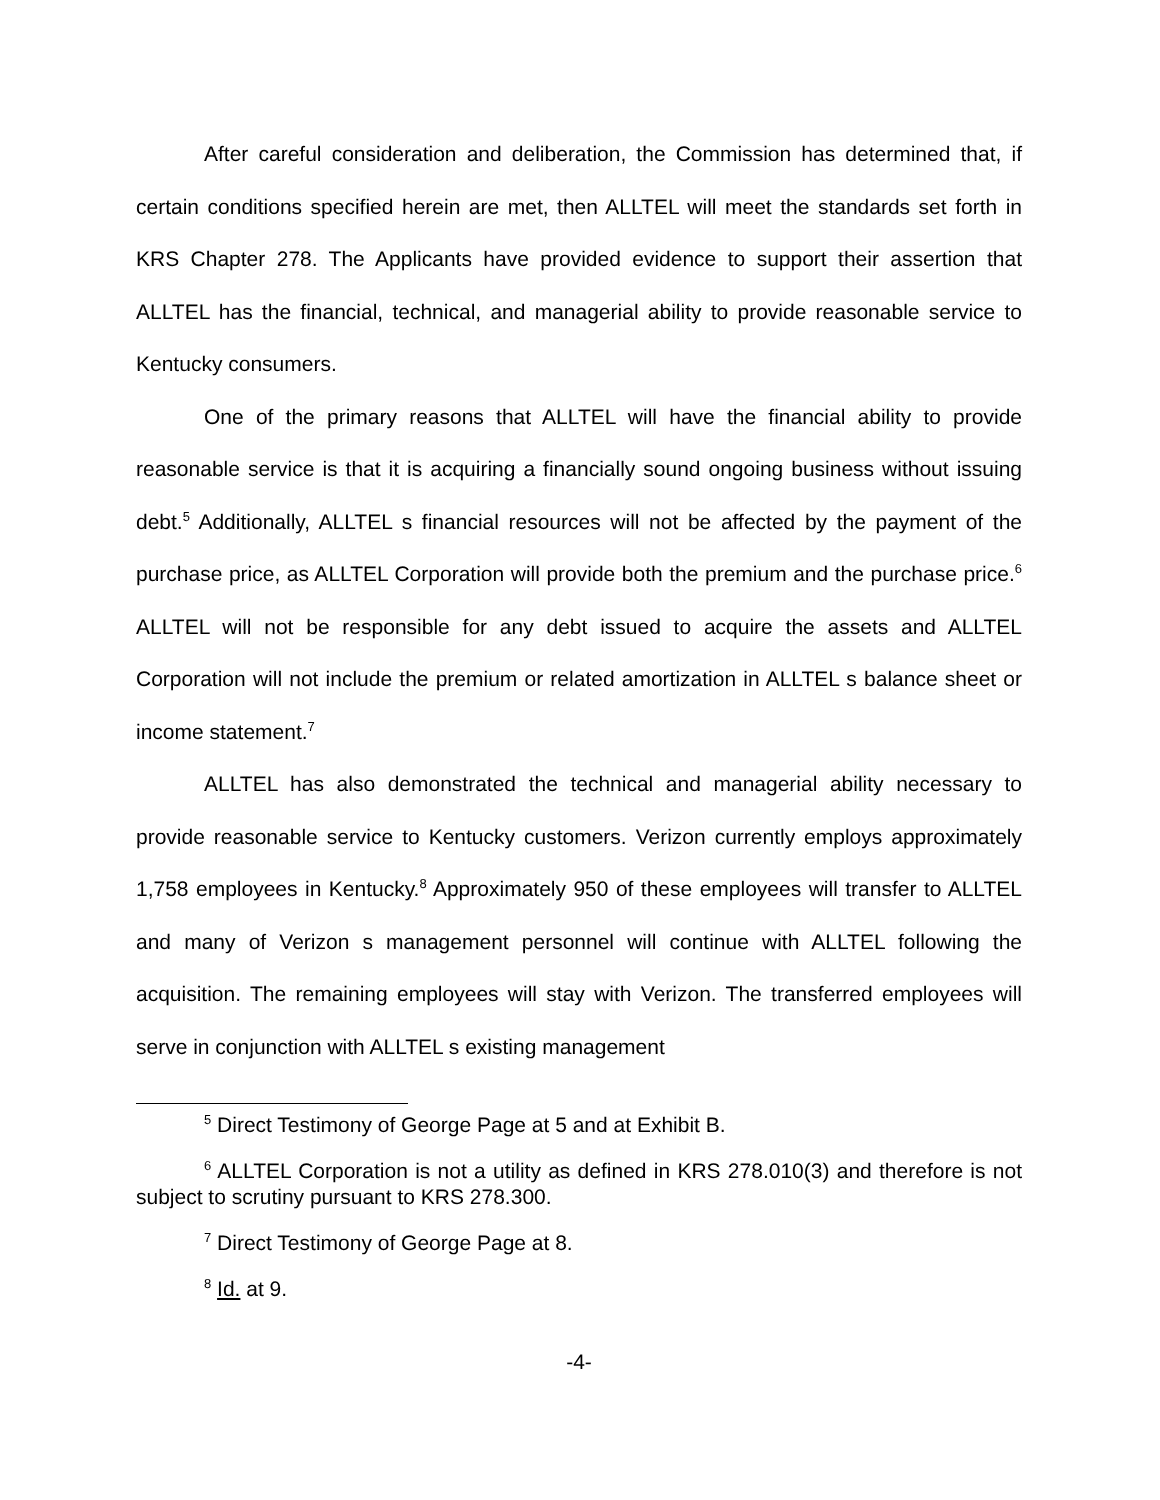After careful consideration and deliberation, the Commission has determined that, if certain conditions specified herein are met, then ALLTEL will meet the standards set forth in KRS Chapter 278. The Applicants have provided evidence to support their assertion that ALLTEL has the financial, technical, and managerial ability to provide reasonable service to Kentucky consumers.
One of the primary reasons that ALLTEL will have the financial ability to provide reasonable service is that it is acquiring a financially sound ongoing business without issuing debt.<sup>5</sup> Additionally, ALLTEL s financial resources will not be affected by the payment of the purchase price, as ALLTEL Corporation will provide both the premium and the purchase price.<sup>6</sup> ALLTEL will not be responsible for any debt issued to acquire the assets and ALLTEL Corporation will not include the premium or related amortization in ALLTEL s balance sheet or income statement.<sup>7</sup>
ALLTEL has also demonstrated the technical and managerial ability necessary to provide reasonable service to Kentucky customers. Verizon currently employs approximately 1,758 employees in Kentucky.<sup>8</sup> Approximately 950 of these employees will transfer to ALLTEL and many of Verizon s management personnel will continue with ALLTEL following the acquisition. The remaining employees will stay with Verizon. The transferred employees will serve in conjunction with ALLTEL s existing management
<sup>5</sup> Direct Testimony of George Page at 5 and at Exhibit B.
<sup>6</sup> ALLTEL Corporation is not a utility as defined in KRS 278.010(3) and therefore is not subject to scrutiny pursuant to KRS 278.300.
<sup>7</sup> Direct Testimony of George Page at 8.
<sup>8</sup> Id. at 9.
-4-